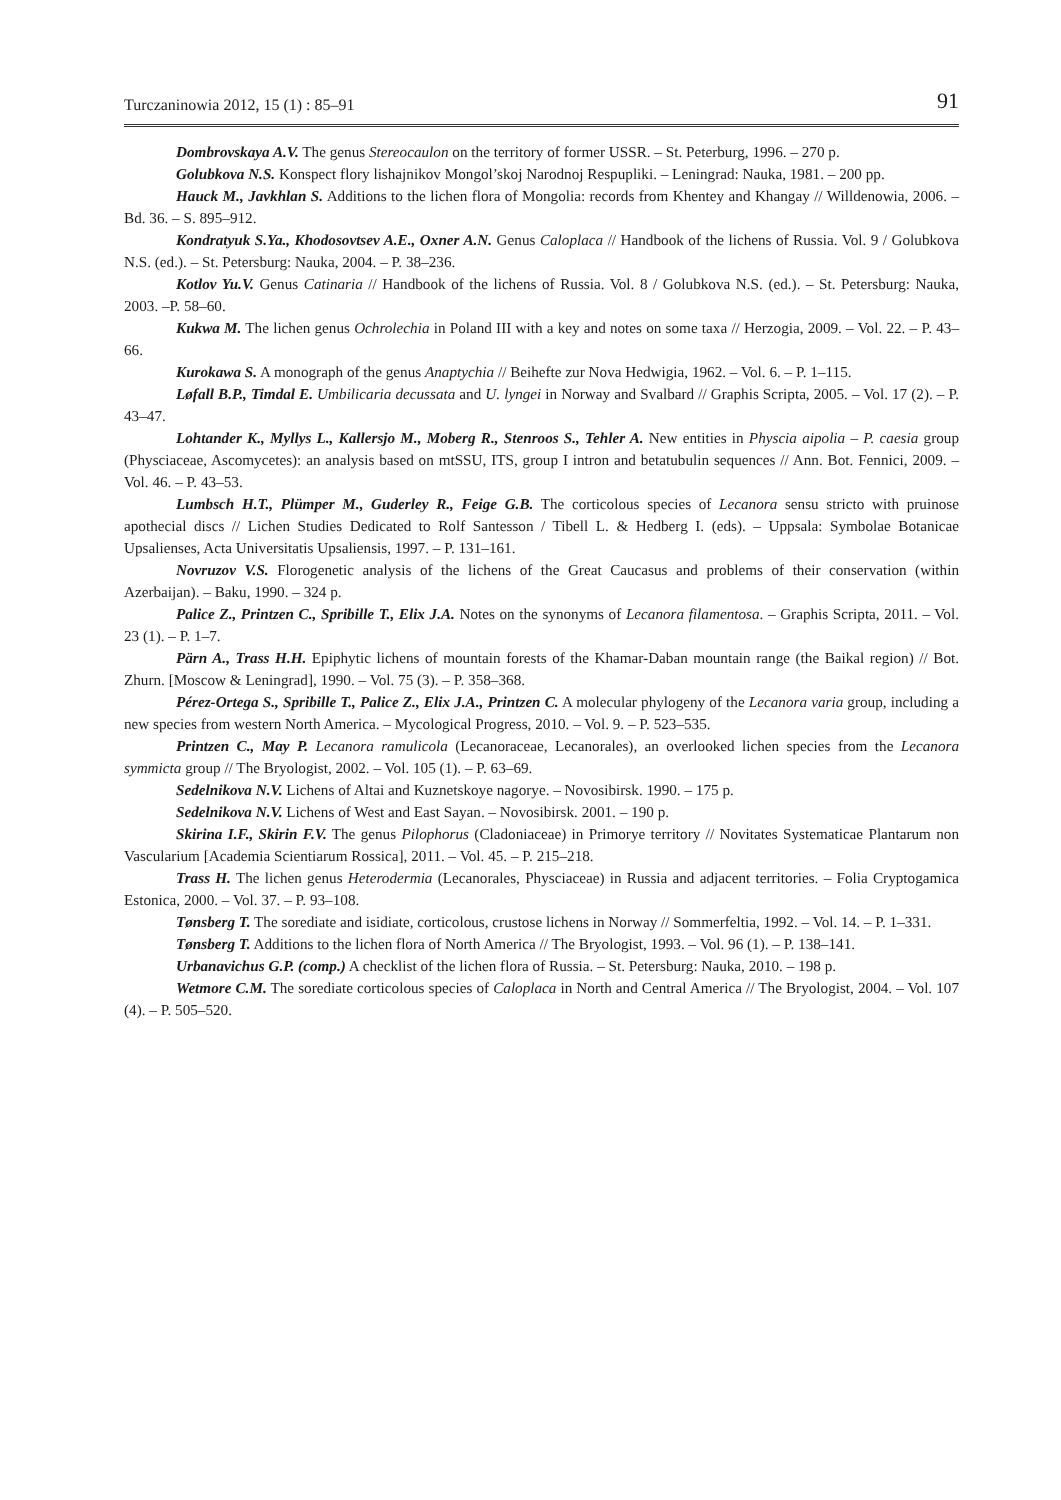Turczaninowia 2012, 15 (1) : 85–91 91
Dombrovskaya A.V. The genus Stereocaulon on the territory of former USSR. – St. Peterburg, 1996. – 270 p.
Golubkova N.S. Konspect flory lishajnikov Mongol’skoj Narodnoj Respupliki. – Leningrad: Nauka, 1981. – 200 pp.
Hauck M., Javkhlan S. Additions to the lichen flora of Mongolia: records from Khentey and Khangay // Willdenowia, 2006. – Bd. 36. – S. 895–912.
Kondratyuk S.Ya., Khodosovtsev A.E., Oxner A.N. Genus Caloplaca // Handbook of the lichens of Russia. Vol. 9 / Golubkova N.S. (ed.). – St. Petersburg: Nauka, 2004. – P. 38–236.
Kotlov Yu.V. Genus Catinaria // Handbook of the lichens of Russia. Vol. 8 / Golubkova N.S. (ed.). – St. Petersburg: Nauka, 2003. –P. 58–60.
Kukwa M. The lichen genus Ochrolechia in Poland III with a key and notes on some taxa // Herzogia, 2009. – Vol. 22. – P. 43–66.
Kurokawa S. A monograph of the genus Anaptychia // Beihefte zur Nova Hedwigia, 1962. – Vol. 6. – P. 1–115.
Løfall B.P., Timdal E. Umbilicaria decussata and U. lyngei in Norway and Svalbard // Graphis Scripta, 2005. – Vol. 17 (2). – P. 43–47.
Lohtander K., Myllys L., Kallersjo M., Moberg R., Stenroos S., Tehler A. New entities in Physcia aipolia – P. caesia group (Physciaceae, Ascomycetes): an analysis based on mtSSU, ITS, group I intron and betatubulin sequences // Ann. Bot. Fennici, 2009. – Vol. 46. – P. 43–53.
Lumbsch H.T., Plümper M., Guderley R., Feige G.B. The corticolous species of Lecanora sensu stricto with pruinose apothecial discs // Lichen Studies Dedicated to Rolf Santesson / Tibell L. & Hedberg I. (eds). – Uppsala: Symbolae Botanicae Upsalienses, Acta Universitatis Upsaliensis, 1997. – P. 131–161.
Novruzov V.S. Florogenetic analysis of the lichens of the Great Caucasus and problems of their conservation (within Azerbaijan). – Baku, 1990. – 324 p.
Palice Z., Printzen C., Spribille T., Elix J.A. Notes on the synonyms of Lecanora filamentosa. – Graphis Scripta, 2011. – Vol. 23 (1). – P. 1–7.
Pärn A., Trass H.H. Epiphytic lichens of mountain forests of the Khamar-Daban mountain range (the Baikal region) // Bot. Zhurn. [Moscow & Leningrad], 1990. – Vol. 75 (3). – P. 358–368.
Pérez-Ortega S., Spribille T., Palice Z., Elix J.A., Printzen C. A molecular phylogeny of the Lecanora varia group, including a new species from western North America. – Mycological Progress, 2010. – Vol. 9. – P. 523–535.
Printzen C., May P. Lecanora ramulicola (Lecanoraceae, Lecanorales), an overlooked lichen species from the Lecanora symmicta group // The Bryologist, 2002. – Vol. 105 (1). – P. 63–69.
Sedelnikova N.V. Lichens of Altai and Kuznetskoye nagorye. – Novosibirsk. 1990. – 175 p.
Sedelnikova N.V. Lichens of West and East Sayan. – Novosibirsk. 2001. – 190 p.
Skirina I.F., Skirin F.V. The genus Pilophorus (Cladoniaceae) in Primorye territory // Novitates Systematicae Plantarum non Vascularium [Academia Scientiarum Rossica], 2011. – Vol. 45. – P. 215–218.
Trass H. The lichen genus Heterodermia (Lecanorales, Physciaceae) in Russia and adjacent territories. – Folia Cryptogamica Estonica, 2000. – Vol. 37. – P. 93–108.
Tønsberg T. The sorediate and isidiate, corticolous, crustose lichens in Norway // Sommerfeltia, 1992. – Vol. 14. – P. 1–331.
Tønsberg T. Additions to the lichen flora of North America // The Bryologist, 1993. – Vol. 96 (1). – P. 138–141.
Urbanavichus G.P. (comp.) A checklist of the lichen flora of Russia. – St. Petersburg: Nauka, 2010. – 198 p.
Wetmore C.M. The sorediate corticolous species of Caloplaca in North and Central America // The Bryologist, 2004. – Vol. 107 (4). – P. 505–520.